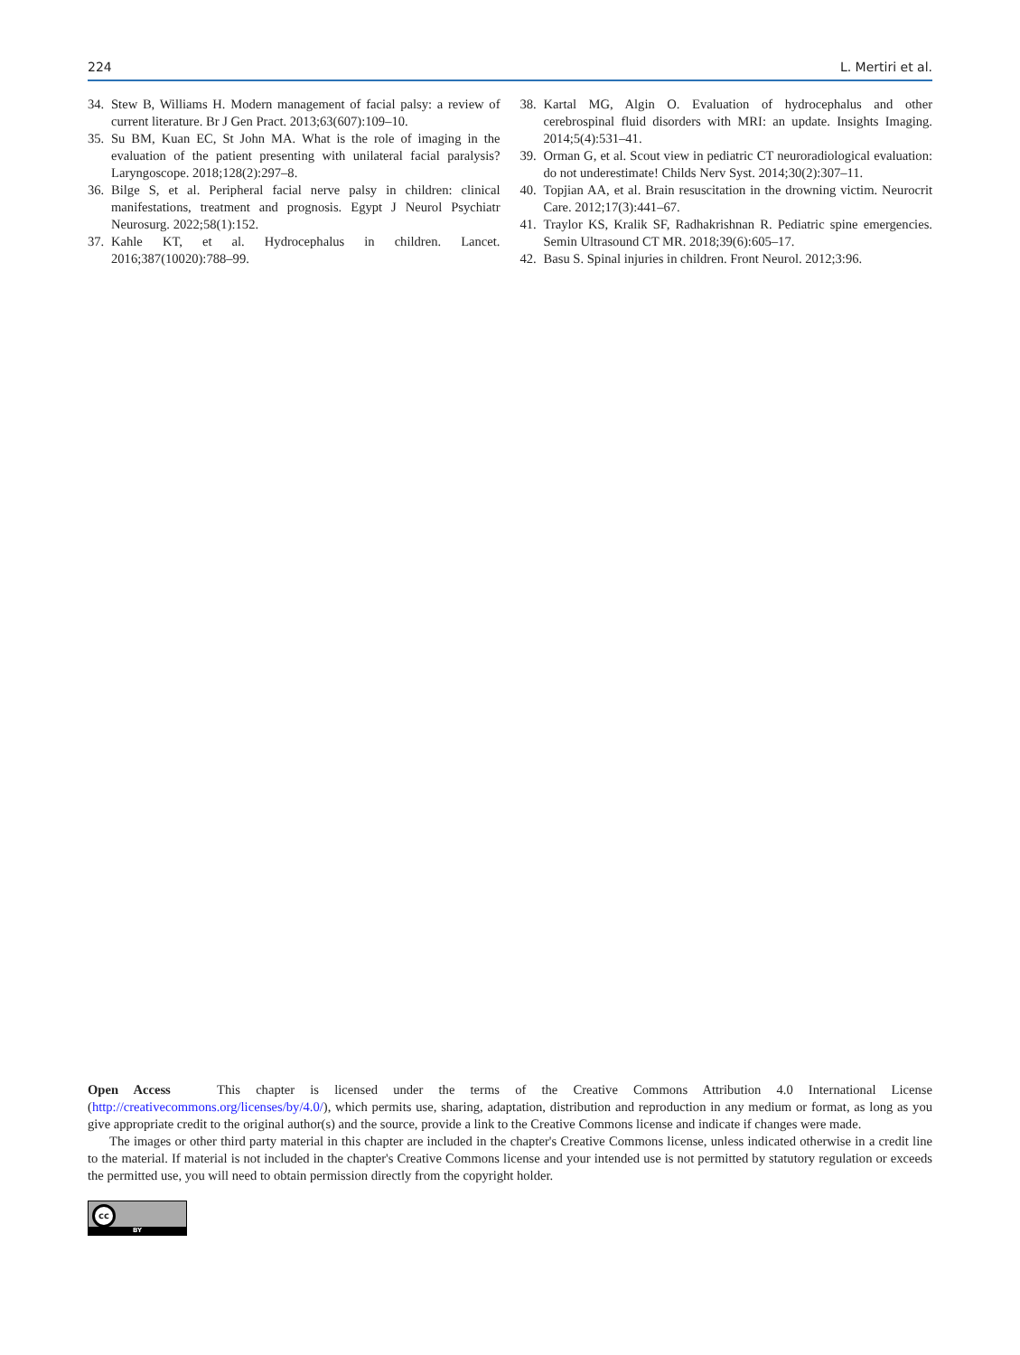224 L. Mertiri et al.
34. Stew B, Williams H. Modern management of facial palsy: a review of current literature. Br J Gen Pract. 2013;63(607):109–10.
35. Su BM, Kuan EC, St John MA. What is the role of imaging in the evaluation of the patient presenting with unilateral facial paralysis? Laryngoscope. 2018;128(2):297–8.
36. Bilge S, et al. Peripheral facial nerve palsy in children: clinical manifestations, treatment and prognosis. Egypt J Neurol Psychiatr Neurosurg. 2022;58(1):152.
37. Kahle KT, et al. Hydrocephalus in children. Lancet. 2016;387(10020):788–99.
38. Kartal MG, Algin O. Evaluation of hydrocephalus and other cerebrospinal fluid disorders with MRI: an update. Insights Imaging. 2014;5(4):531–41.
39. Orman G, et al. Scout view in pediatric CT neuroradiological evaluation: do not underestimate! Childs Nerv Syst. 2014;30(2):307–11.
40. Topjian AA, et al. Brain resuscitation in the drowning victim. Neurocrit Care. 2012;17(3):441–67.
41. Traylor KS, Kralik SF, Radhakrishnan R. Pediatric spine emergencies. Semin Ultrasound CT MR. 2018;39(6):605–17.
42. Basu S. Spinal injuries in children. Front Neurol. 2012;3:96.
Open Access This chapter is licensed under the terms of the Creative Commons Attribution 4.0 International License (http://creativecommons.org/licenses/by/4.0/), which permits use, sharing, adaptation, distribution and reproduction in any medium or format, as long as you give appropriate credit to the original author(s) and the source, provide a link to the Creative Commons license and indicate if changes were made.
The images or other third party material in this chapter are included in the chapter's Creative Commons license, unless indicated otherwise in a credit line to the material. If material is not included in the chapter's Creative Commons license and your intended use is not permitted by statutory regulation or exceeds the permitted use, you will need to obtain permission directly from the copyright holder.
cc
BY